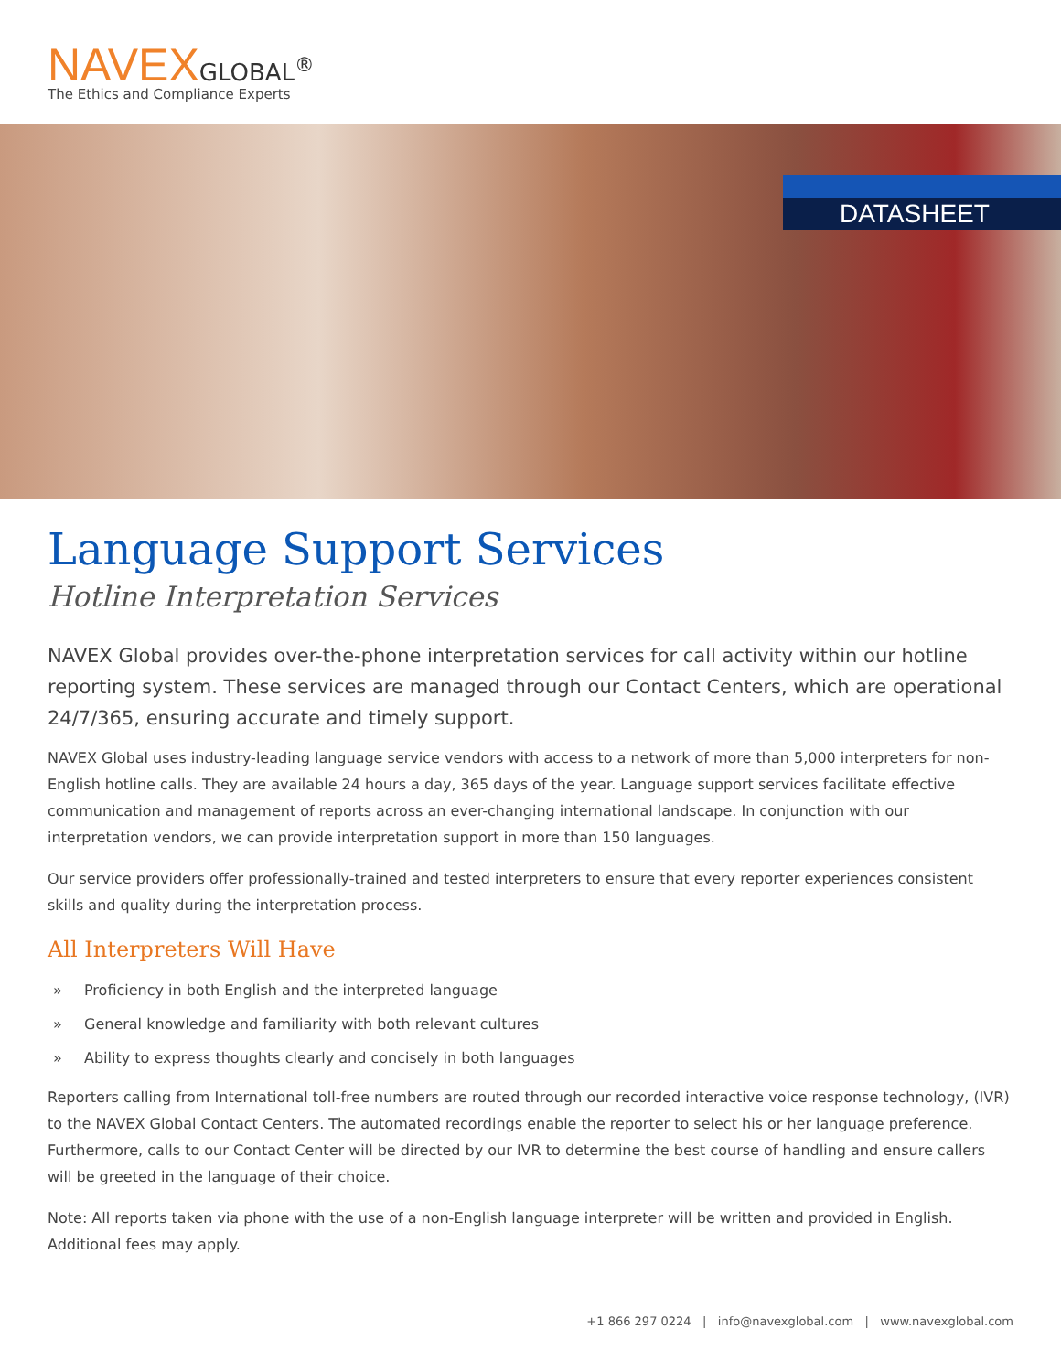NAVEX GLOBAL<sup>®</sup>
The Ethics and Compliance Experts
DATASHEET
Language Support Services
Hotline Interpretation Services
NAVEX Global provides over-the-phone interpretation services for call activity within our hotline reporting system. These services are managed through our Contact Centers, which are operational 24/7/365, ensuring accurate and timely support.
NAVEX Global uses industry-leading language service vendors with access to a network of more than 5,000 interpreters for non-English hotline calls. They are available 24 hours a day, 365 days of the year. Language support services facilitate effective communication and management of reports across an ever-changing international landscape. In conjunction with our interpretation vendors, we can provide interpretation support in more than 150 languages.
Our service providers offer professionally-trained and tested interpreters to ensure that every reporter experiences consistent skills and quality during the interpretation process.
All Interpreters Will Have
» Proficiency in both English and the interpreted language
» General knowledge and familiarity with both relevant cultures
» Ability to express thoughts clearly and concisely in both languages
Reporters calling from International toll-free numbers are routed through our recorded interactive voice response technology, (IVR) to the NAVEX Global Contact Centers. The automated recordings enable the reporter to select his or her language preference. Furthermore, calls to our Contact Center will be directed by our IVR to determine the best course of handling and ensure callers will be greeted in the language of their choice.
Note: All reports taken via phone with the use of a non-English language interpreter will be written and provided in English. Additional fees may apply.
+1 866 297 0224 | info@navexglobal.com | www.navexglobal.com